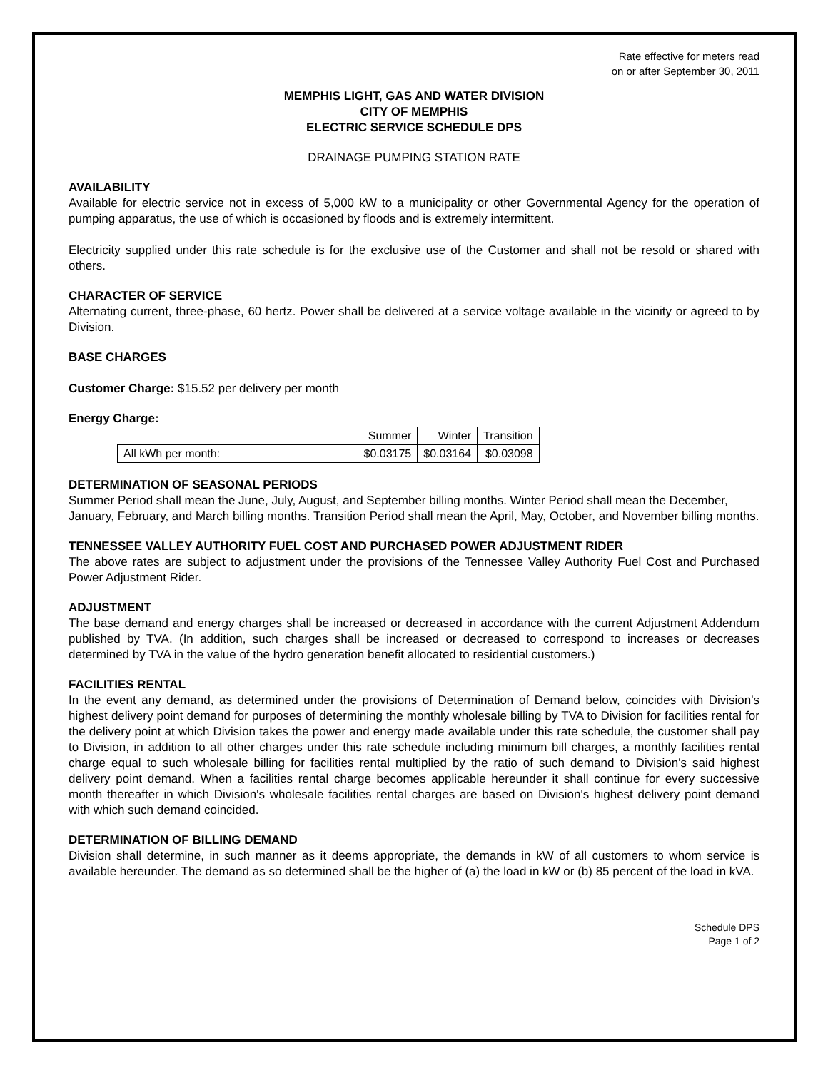Rate effective for meters read
on or after September 30, 2011
MEMPHIS LIGHT, GAS AND WATER DIVISION
CITY OF MEMPHIS
ELECTRIC SERVICE SCHEDULE DPS
DRAINAGE PUMPING STATION RATE
AVAILABILITY
Available for electric service not in excess of 5,000 kW to a municipality or other Governmental Agency for the operation of pumping apparatus, the use of which is occasioned by floods and is extremely intermittent.
Electricity supplied under this rate schedule is for the exclusive use of the Customer and shall not be resold or shared with others.
CHARACTER OF SERVICE
Alternating current, three-phase, 60 hertz. Power shall be delivered at a service voltage available in the vicinity or agreed to by Division.
BASE CHARGES
Customer Charge: $15.52 per delivery per month
Energy Charge:
| | Summer | Winter | Transition |
| All kWh per month: | $0.03175 | $0.03164 | $0.03098 |
DETERMINATION OF SEASONAL PERIODS
Summer Period shall mean the June, July, August, and September billing months. Winter Period shall mean the December, January, February, and March billing months. Transition Period shall mean the April, May, October, and November billing months.
TENNESSEE VALLEY AUTHORITY FUEL COST AND PURCHASED POWER ADJUSTMENT RIDER
The above rates are subject to adjustment under the provisions of the Tennessee Valley Authority Fuel Cost and Purchased Power Adjustment Rider.
ADJUSTMENT
The base demand and energy charges shall be increased or decreased in accordance with the current Adjustment Addendum published by TVA. (In addition, such charges shall be increased or decreased to correspond to increases or decreases determined by TVA in the value of the hydro generation benefit allocated to residential customers.)
FACILITIES RENTAL
In the event any demand, as determined under the provisions of Determination of Demand below, coincides with Division's highest delivery point demand for purposes of determining the monthly wholesale billing by TVA to Division for facilities rental for the delivery point at which Division takes the power and energy made available under this rate schedule, the customer shall pay to Division, in addition to all other charges under this rate schedule including minimum bill charges, a monthly facilities rental charge equal to such wholesale billing for facilities rental multiplied by the ratio of such demand to Division's said highest delivery point demand. When a facilities rental charge becomes applicable hereunder it shall continue for every successive month thereafter in which Division's wholesale facilities rental charges are based on Division's highest delivery point demand with which such demand coincided.
DETERMINATION OF BILLING DEMAND
Division shall determine, in such manner as it deems appropriate, the demands in kW of all customers to whom service is available hereunder. The demand as so determined shall be the higher of (a) the load in kW or (b) 85 percent of the load in kVA.
Schedule DPS
Page 1 of 2